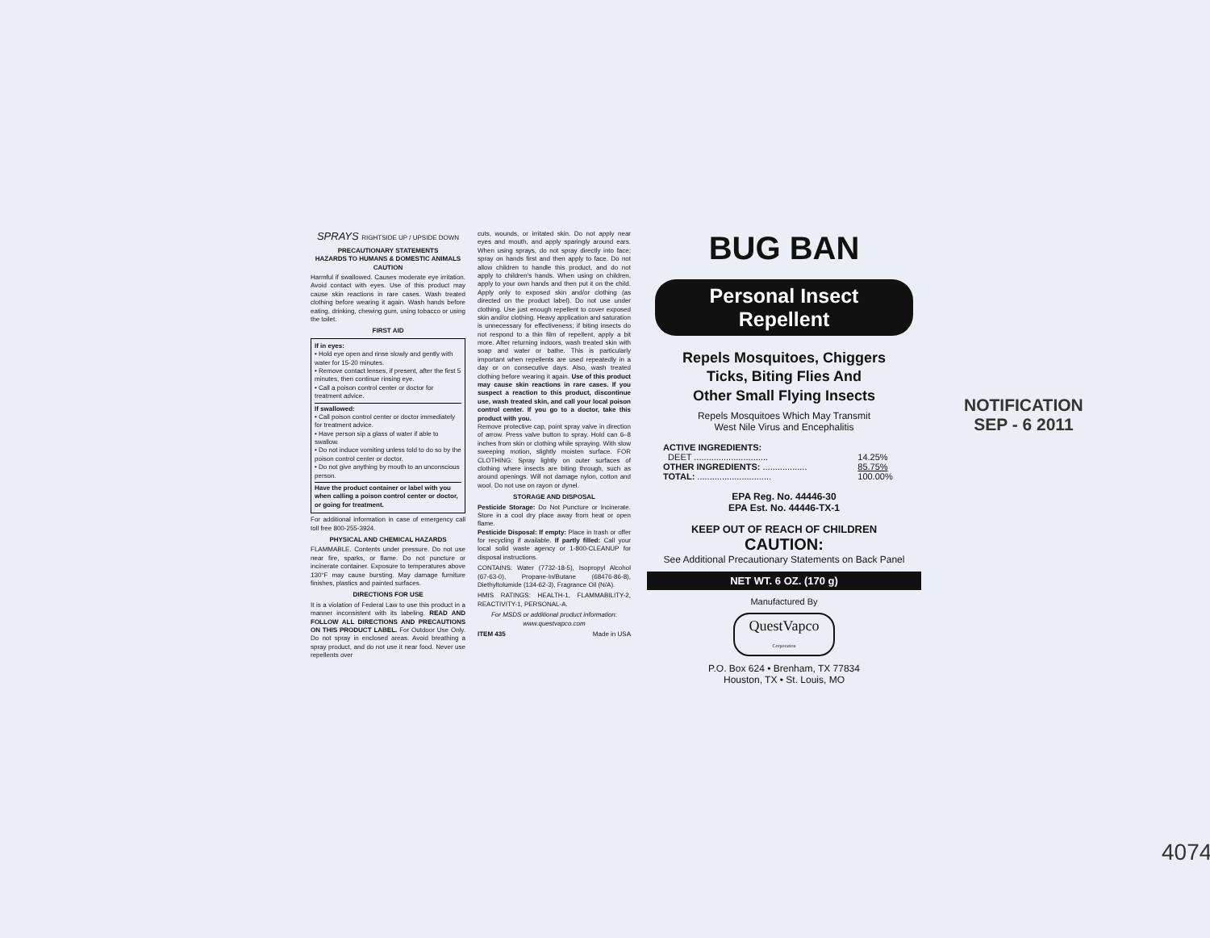SPRAYS RIGHTSIDE UP / UPSIDE DOWN
PRECAUTIONARY STATEMENTS
HAZARDS TO HUMANS & DOMESTIC ANIMALS
CAUTION
Harmful if swallowed. Causes moderate eye irritation. Avoid contact with eyes. Use of this product may cause skin reactions in rare cases. Wash treated clothing before wearing it again. Wash hands before eating, drinking, chewing gum, using tobacco or using the toilet.
FIRST AID
If in eyes:
• Hold eye open and rinse slowly and gently with water for 15-20 minutes.
• Remove contact lenses, if present, after the first 5 minutes, then continue rinsing eye.
• Call a poison control center or doctor for treatment advice.
If swallowed:
• Call poison control center or doctor immediately for treatment advice.
• Have person sip a glass of water if able to swallow.
• Do not induce vomiting unless told to do so by the poison control center or doctor.
• Do not give anything by mouth to an unconscious person.
Have the product container or label with you when calling a poison control center or doctor, or going for treatment.
For additional information in case of emergency call toll free 800-255-3924.
PHYSICAL AND CHEMICAL HAZARDS
FLAMMABLE. Contents under pressure. Do not use near fire, sparks, or flame. Do not puncture or incinerate container. Exposure to temperatures above 130°F may cause bursting. May damage furniture finishes, plastics and painted surfaces.
DIRECTIONS FOR USE
It is a violation of Federal Law to use this product in a manner inconsistent with its labeling. READ AND FOLLOW ALL DIRECTIONS AND PRECAUTIONS ON THIS PRODUCT LABEL. For Outdoor Use Only. Do not spray in enclosed areas. Avoid breathing a spray product, and do not use it near food. Never use repellents over
cuts, wounds, or irritated skin. Do not apply near eyes and mouth, and apply sparingly around ears. When using sprays, do not spray directly into face; spray on hands first and then apply to face. Do not allow children to handle this product, and do not apply to children's hands. When using on children, apply to your own hands and then put it on the child. Apply only to exposed skin and/or clothing (as directed on the product label). Do not use under clothing. Use just enough repellent to cover exposed skin and/or clothing. Heavy application and saturation is unnecessary for effectiveness; if biting insects do not respond to a thin film of repellent, apply a bit more. After returning indoors, wash treated skin with soap and water or bathe. This is particularly important when repellents are used repeatedly in a day or on consecutive days. Also, wash treated clothing before wearing it again. Use of this product may cause skin reactions in rare cases. If you suspect a reaction to this product, discontinue use, wash treated skin, and call your local poison control center. If you go to a doctor, take this product with you.
Remove protective cap, point spray valve in direction of arrow. Press valve button to spray. Hold can 6–8 inches from skin or clothing while spraying. With slow sweeping motion, slightly moisten surface. FOR CLOTHING: Spray lightly on outer surfaces of clothing where insects are biting through, such as around openings. Will not damage nylon, cotton and wool. Do not use on rayon or dynel.
STORAGE AND DISPOSAL
Pesticide Storage: Do Not Puncture or Incinerate. Store in a cool dry place away from heat or open flame.
Pesticide Disposal: If empty: Place in trash or offer for recycling if available. If partly filled: Call your local solid waste agency or 1-800-CLEANUP for disposal instructions.
CONTAINS: Water (7732-18-5), Isopropyl Alcohol (67-63-0), Propane-In/Butane (68476-86-8), Diethyltolumide (134-62-3), Fragrance Oil (N/A).
HMIS RATINGS: HEALTH-1, FLAMMABILITY-2, REACTIVITY-1, PERSONAL-A.
For MSDS or additional product information:
www.questvapco.com
ITEM 435 Made in USA
BUG BAN
Personal Insect
Repellent
Repels Mosquitoes, Chiggers
Ticks, Biting Flies And
Other Small Flying Insects
Repels Mosquitoes Which May Transmit
West Nile Virus and Encephalitis
| ACTIVE INGREDIENTS: | |
| DEET .............................. | 14.25% |
| OTHER INGREDIENTS: .................. | 85.75% |
| TOTAL: .............................. | 100.00% |
EPA Reg. No. 44446-30
EPA Est. No. 44446-TX-1
KEEP OUT OF REACH OF CHILDREN
CAUTION:
See Additional Precautionary Statements on Back Panel
NET WT. 6 OZ. (170 g)
Manufactured By
QuestVapco
Corporation
P.O. Box 624 • Brenham, TX 77834
Houston, TX • St. Louis, MO
NOTIFICATION
SEP - 6 2011
4074